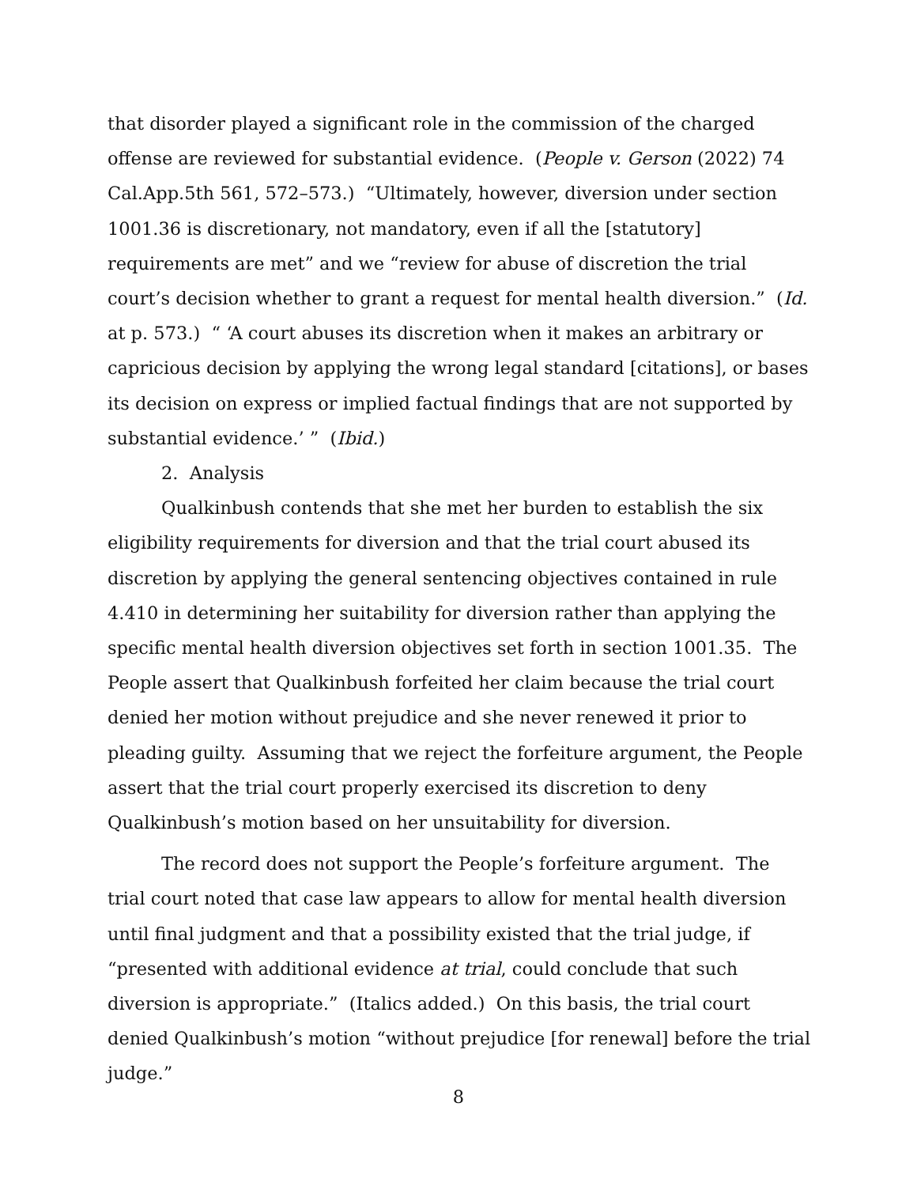that disorder played a significant role in the commission of the charged offense are reviewed for substantial evidence. (People v. Gerson (2022) 74 Cal.App.5th 561, 572–573.) “Ultimately, however, diversion under section 1001.36 is discretionary, not mandatory, even if all the [statutory] requirements are met” and we “review for abuse of discretion the trial court’s decision whether to grant a request for mental health diversion.” (Id. at p. 573.) “ ‘A court abuses its discretion when it makes an arbitrary or capricious decision by applying the wrong legal standard [citations], or bases its decision on express or implied factual findings that are not supported by substantial evidence.’ ” (Ibid.)
2. Analysis
Qualkinbush contends that she met her burden to establish the six eligibility requirements for diversion and that the trial court abused its discretion by applying the general sentencing objectives contained in rule 4.410 in determining her suitability for diversion rather than applying the specific mental health diversion objectives set forth in section 1001.35. The People assert that Qualkinbush forfeited her claim because the trial court denied her motion without prejudice and she never renewed it prior to pleading guilty. Assuming that we reject the forfeiture argument, the People assert that the trial court properly exercised its discretion to deny Qualkinbush’s motion based on her unsuitability for diversion.
The record does not support the People’s forfeiture argument. The trial court noted that case law appears to allow for mental health diversion until final judgment and that a possibility existed that the trial judge, if “presented with additional evidence at trial, could conclude that such diversion is appropriate.” (Italics added.) On this basis, the trial court denied Qualkinbush’s motion “without prejudice [for renewal] before the trial judge.”
8